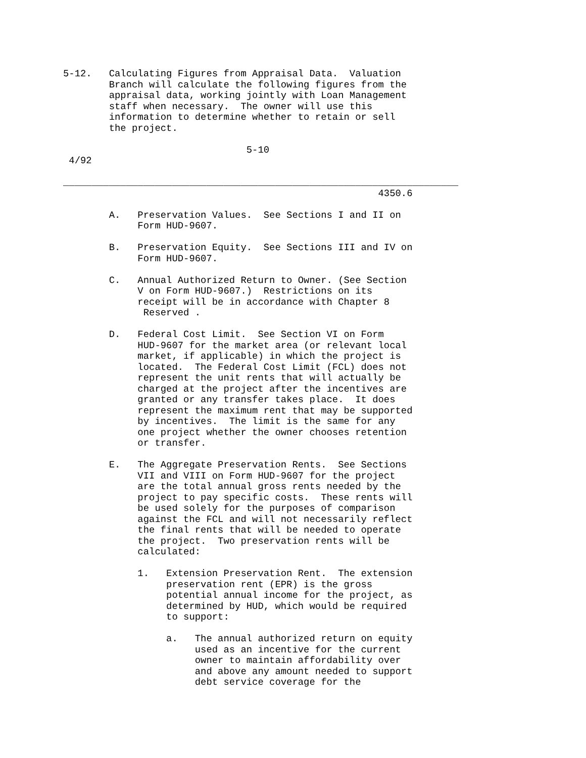5-12.   Calculating Figures from Appraisal Data.  Valuation
        Branch will calculate the following figures from the
        appraisal data, working jointly with Loan Management
        staff when necessary.  The owner will use this
        information to determine whether to retain or sell
        the project.

                                5-10
 4/92

_____________________________________________________________________
                                                       4350.6

        A.   Preservation Values.  See Sections I and II on
             Form HUD-9607.

        B.   Preservation Equity.  See Sections III and IV on
             Form HUD-9607.

        C.   Annual Authorized Return to Owner. (See Section
             V on Form HUD-9607.)  Restrictions on its
             receipt will be in accordance with Chapter 8
              Reserved .

        D.   Federal Cost Limit.  See Section VI on Form
             HUD-9607 for the market area (or relevant local
             market, if applicable) in which the project is
             located.  The Federal Cost Limit (FCL) does not
             represent the unit rents that will actually be
             charged at the project after the incentives are
             granted or any transfer takes place.  It does
             represent the maximum rent that may be supported
             by incentives.  The limit is the same for any
             one project whether the owner chooses retention
             or transfer.

        E.   The Aggregate Preservation Rents.  See Sections
             VII and VIII on Form HUD-9607 for the project
             are the total annual gross rents needed by the
             project to pay specific costs.  These rents will
             be used solely for the purposes of comparison
             against the FCL and will not necessarily reflect
             the final rents that will be needed to operate
             the project.  Two preservation rents will be
             calculated:

             1.   Extension Preservation Rent.  The extension
                  preservation rent (EPR) is the gross
                  potential annual income for the project, as
                  determined by HUD, which would be required
                  to support:

                  a.   The annual authorized return on equity
                       used as an incentive for the current
                       owner to maintain affordability over
                       and above any amount needed to support
                       debt service coverage for the